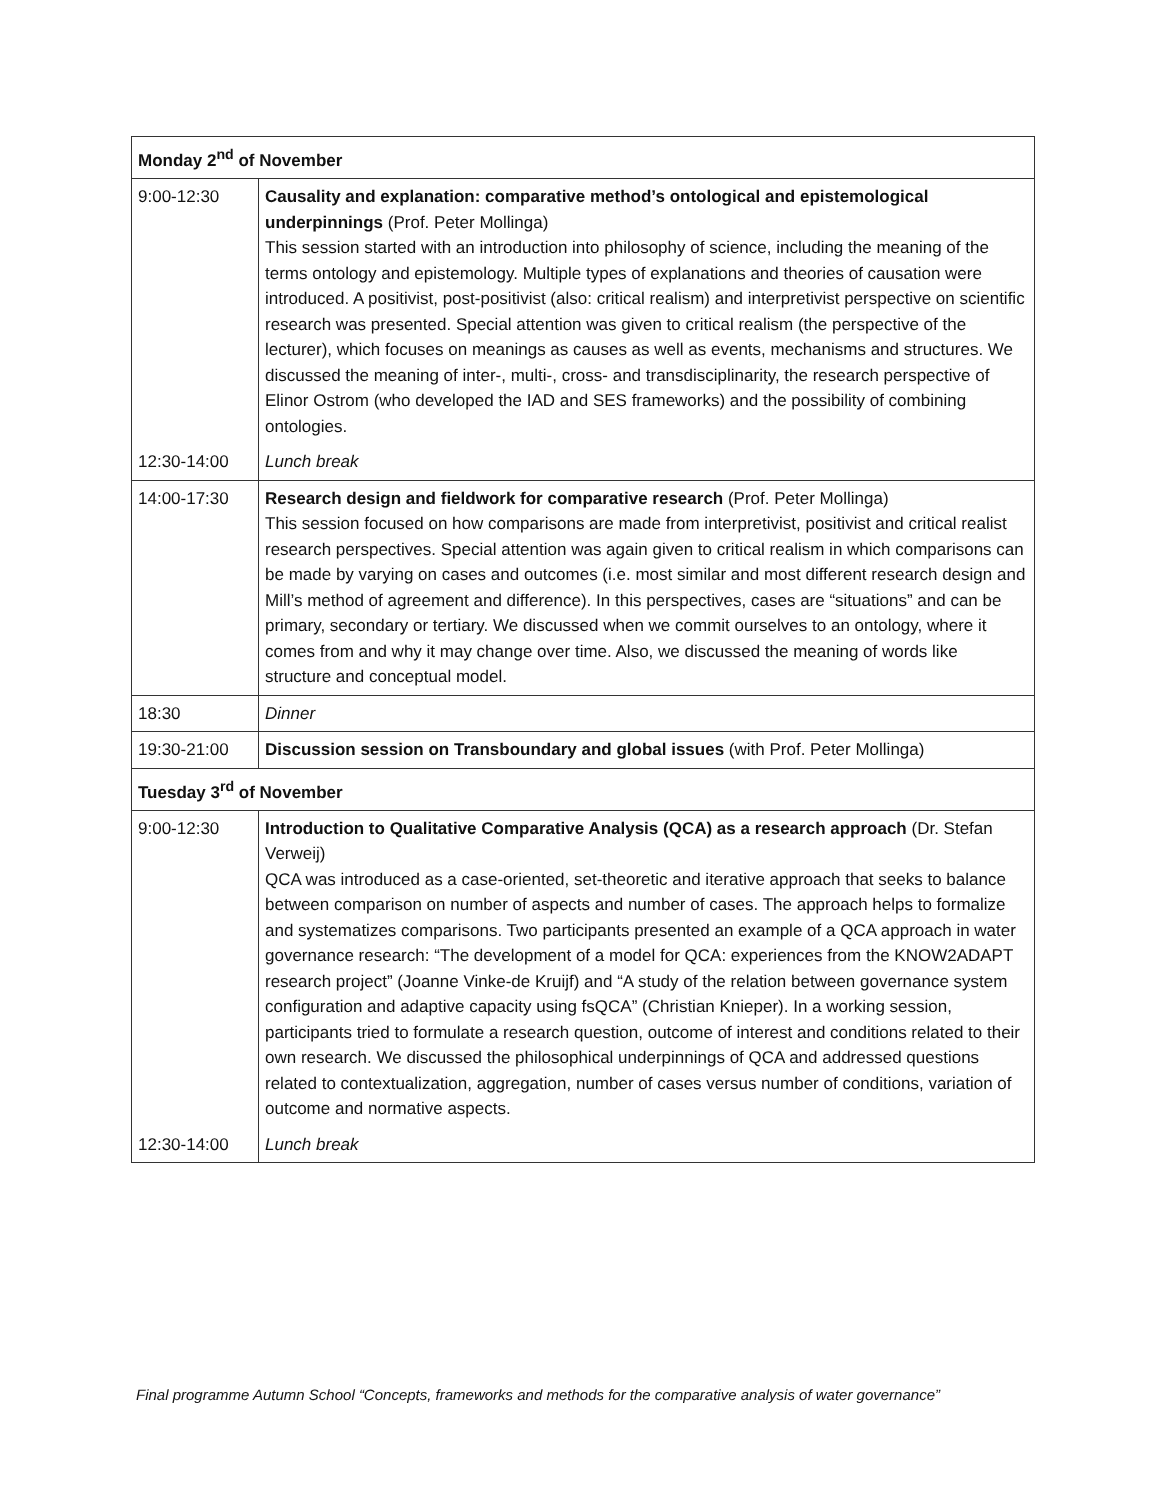| Monday 2<sup>nd</sup> of November | |
| --- | --- |
| 9:00-12:30 | Causality and explanation: comparative method’s ontological and epistemological underpinnings (Prof. Peter Mollinga) This session started with an introduction into philosophy of science, including the meaning of the terms ontology and epistemology. Multiple types of explanations and theories of causation were introduced. A positivist, post-positivist (also: critical realism) and interpretivist perspective on scientific research was presented. Special attention was given to critical realism (the perspective of the lecturer), which focuses on meanings as causes as well as events, mechanisms and structures. We discussed the meaning of inter-, multi-, cross- and transdisciplinarity, the research perspective of Elinor Ostrom (who developed the IAD and SES frameworks) and the possibility of combining ontologies. |
| 12:30-14:00 | Lunch break |
| 14:00-17:30 | Research design and fieldwork for comparative research (Prof. Peter Mollinga) This session focused on how comparisons are made from interpretivist, positivist and critical realist research perspectives. Special attention was again given to critical realism in which comparisons can be made by varying on cases and outcomes (i.e. most similar and most different research design and Mill’s method of agreement and difference). In this perspectives, cases are “situations” and can be primary, secondary or tertiary. We discussed when we commit ourselves to an ontology, where it comes from and why it may change over time. Also, we discussed the meaning of words like structure and conceptual model. |
| 18:30 | Dinner |
| 19:30-21:00 | Discussion session on Transboundary and global issues (with Prof. Peter Mollinga) |
| Tuesday 3<sup>rd</sup> of November | |
| 9:00-12:30 | Introduction to Qualitative Comparative Analysis (QCA) as a research approach (Dr. Stefan Verweij) QCA was introduced as a case-oriented, set-theoretic and iterative approach that seeks to balance between comparison on number of aspects and number of cases. The approach helps to formalize and systematizes comparisons. Two participants presented an example of a QCA approach in water governance research: “The development of a model for QCA: experiences from the KNOW2ADAPT research project” (Joanne Vinke-de Kruijf) and “A study of the relation between governance system configuration and adaptive capacity using fsQCA” (Christian Knieper). In a working session, participants tried to formulate a research question, outcome of interest and conditions related to their own research. We discussed the philosophical underpinnings of QCA and addressed questions related to contextualization, aggregation, number of cases versus number of conditions, variation of outcome and normative aspects. |
| 12:30-14:00 | Lunch break |
Final programme Autumn School “Concepts, frameworks and methods for the comparative analysis of water governance”